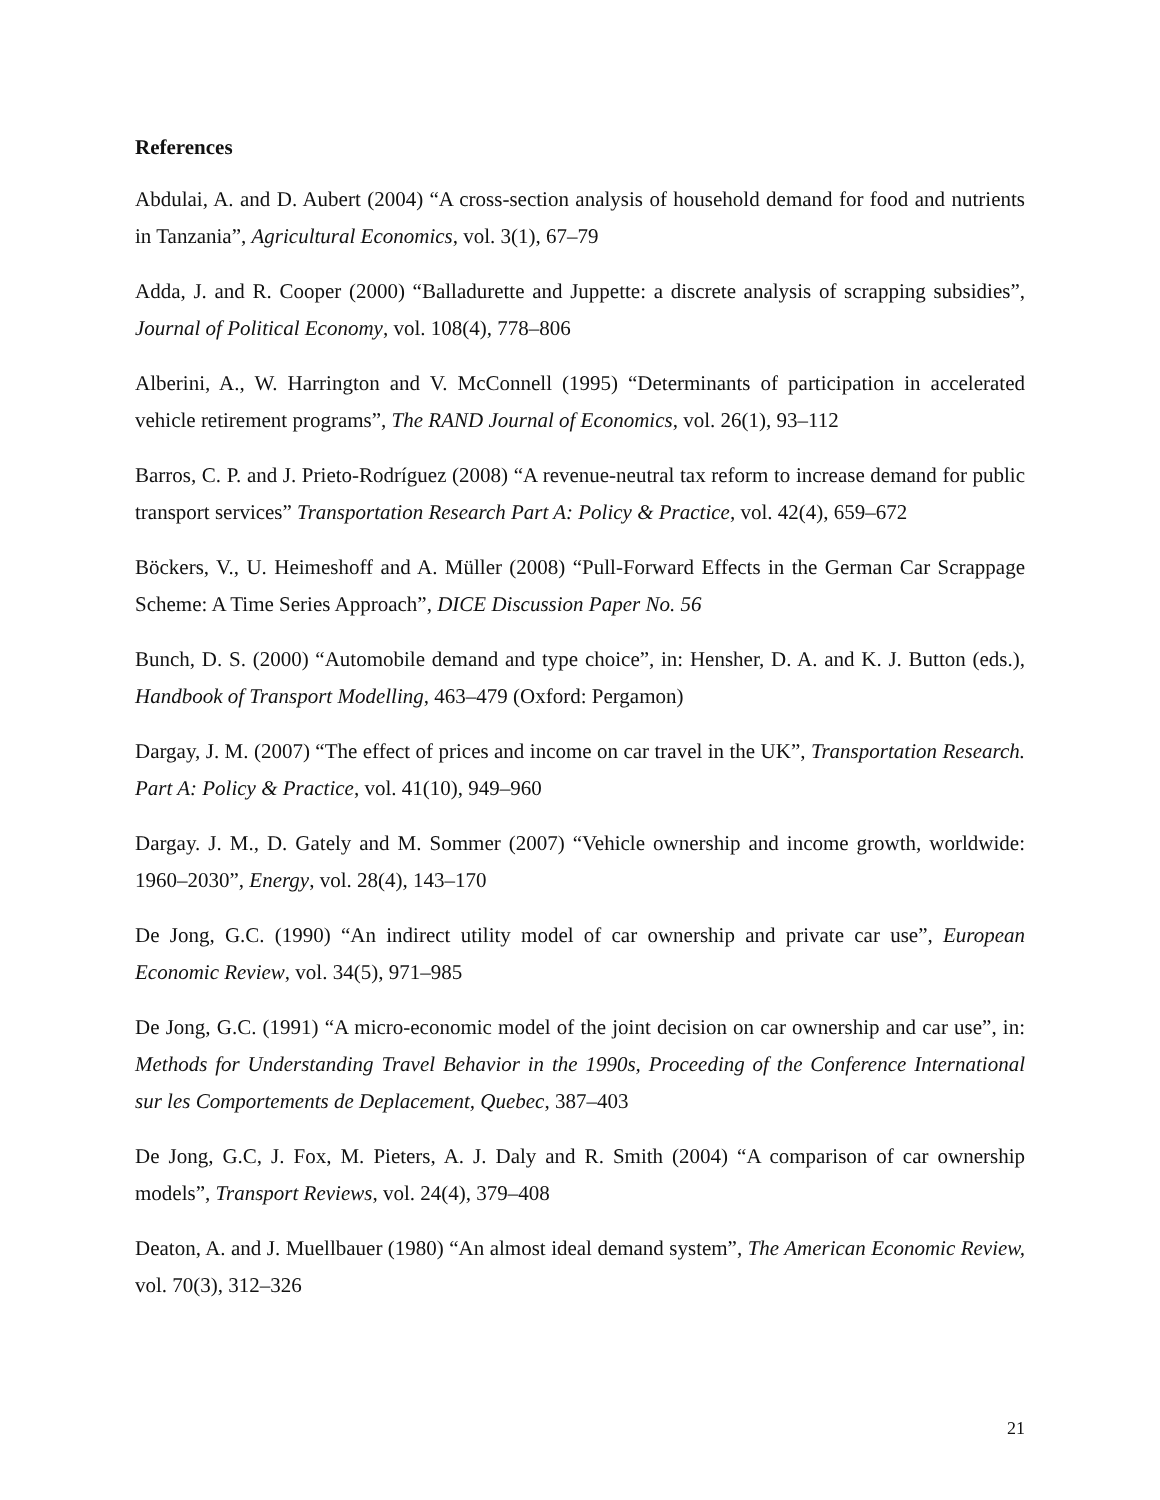References
Abdulai, A. and D. Aubert (2004) “A cross-section analysis of household demand for food and nutrients in Tanzania”, Agricultural Economics, vol. 3(1), 67–79
Adda, J. and R. Cooper (2000) “Balladurette and Juppette: a discrete analysis of scrapping subsidies”, Journal of Political Economy, vol. 108(4), 778–806
Alberini, A., W. Harrington and V. McConnell (1995) “Determinants of participation in accelerated vehicle retirement programs”, The RAND Journal of Economics, vol. 26(1), 93–112
Barros, C. P. and J. Prieto-Rodríguez (2008) “A revenue-neutral tax reform to increase demand for public transport services” Transportation Research Part A: Policy & Practice, vol. 42(4), 659–672
Böckers, V., U. Heimeshoff and A. Müller (2008) “Pull-Forward Effects in the German Car Scrappage Scheme: A Time Series Approach”, DICE Discussion Paper No. 56
Bunch, D. S. (2000) “Automobile demand and type choice”, in: Hensher, D. A. and K. J. Button (eds.), Handbook of Transport Modelling, 463–479 (Oxford: Pergamon)
Dargay, J. M. (2007) “The effect of prices and income on car travel in the UK”, Transportation Research. Part A: Policy & Practice, vol. 41(10), 949–960
Dargay. J. M., D. Gately and M. Sommer (2007) “Vehicle ownership and income growth, worldwide: 1960–2030”, Energy, vol. 28(4), 143–170
De Jong, G.C. (1990) “An indirect utility model of car ownership and private car use”, European Economic Review, vol. 34(5), 971–985
De Jong, G.C. (1991) “A micro-economic model of the joint decision on car ownership and car use”, in: Methods for Understanding Travel Behavior in the 1990s, Proceeding of the Conference International sur les Comportements de Deplacement, Quebec, 387–403
De Jong, G.C, J. Fox, M. Pieters, A. J. Daly and R. Smith (2004) “A comparison of car ownership models”, Transport Reviews, vol. 24(4), 379–408
Deaton, A. and J. Muellbauer (1980) “An almost ideal demand system”, The American Economic Review, vol. 70(3), 312–326
21